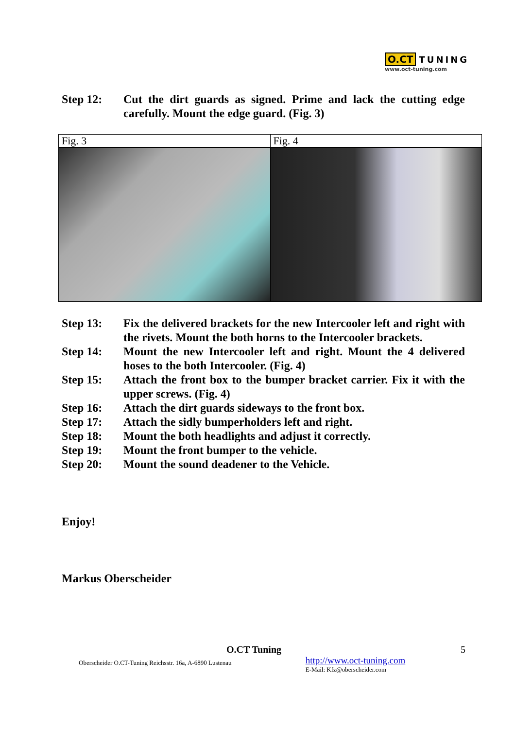O.CT TUNING
www.oct-tuning.com
Step 12: Cut the dirt guards as signed. Prime and lack the cutting edge carefully. Mount the edge guard. (Fig. 3)
| Fig. 3 | Fig. 4 |
Step 13: Fix the delivered brackets for the new Intercooler left and right with the rivets. Mount the both horns to the Intercooler brackets.
Step 14: Mount the new Intercooler left and right. Mount the 4 delivered hoses to the both Intercooler. (Fig. 4)
Step 15: Attach the front box to the bumper bracket carrier. Fix it with the upper screws. (Fig. 4)
Step 16: Attach the dirt guards sideways to the front box.
Step 17: Attach the sidly bumperholders left and right.
Step 18: Mount the both headlights and adjust it correctly.
Step 19: Mount the front bumper to the vehicle.
Step 20: Mount the sound deadener to the Vehicle.
Enjoy!
Markus Oberscheider
O.CT Tuning 5
Oberscheider O.CT-Tuning Reichsstr. 16a, A-6890 Lustenau http://www.oct-tuning.com
E-Mail: Kfz@oberscheider.com